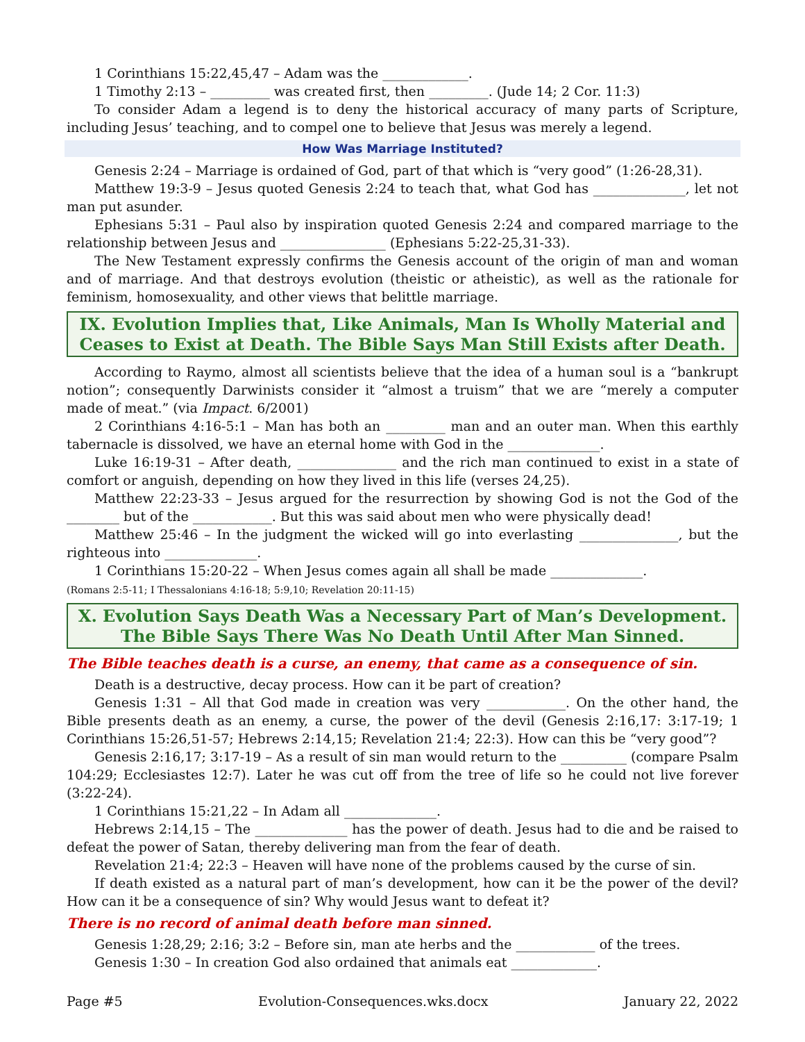1 Corinthians 15:22,45,47 – Adam was the _____________.
1 Timothy 2:13 – _________ was created first, then _________. (Jude 14; 2 Cor. 11:3)
To consider Adam a legend is to deny the historical accuracy of many parts of Scripture, including Jesus’ teaching, and to compel one to believe that Jesus was merely a legend.
How Was Marriage Instituted?
Genesis 2:24 – Marriage is ordained of God, part of that which is “very good” (1:26-28,31).
Matthew 19:3-9 – Jesus quoted Genesis 2:24 to teach that, what God has ______________, let not man put asunder.
Ephesians 5:31 – Paul also by inspiration quoted Genesis 2:24 and compared marriage to the relationship between Jesus and ________________ (Ephesians 5:22-25,31-33).
The New Testament expressly confirms the Genesis account of the origin of man and woman and of marriage. And that destroys evolution (theistic or atheistic), as well as the rationale for feminism, homosexuality, and other views that belittle marriage.
IX. Evolution Implies that, Like Animals, Man Is Wholly Material and Ceases to Exist at Death. The Bible Says Man Still Exists after Death.
According to Raymo, almost all scientists believe that the idea of a human soul is a “bankrupt notion”; consequently Darwinists consider it “almost a truism” that we are “merely a computer made of meat.” (via Impact. 6/2001)
2 Corinthians 4:16-5:1 – Man has both an _________ man and an outer man. When this earthly tabernacle is dissolved, we have an eternal home with God in the ______________.
Luke 16:19-31 – After death, _______________ and the rich man continued to exist in a state of comfort or anguish, depending on how they lived in this life (verses 24,25).
Matthew 22:23-33 – Jesus argued for the resurrection by showing God is not the God of the ________ but of the ____________. But this was said about men who were physically dead!
Matthew 25:46 – In the judgment the wicked will go into everlasting _______________, but the righteous into ______________.
1 Corinthians 15:20-22 – When Jesus comes again all shall be made ______________.
(Romans 2:5-11; I Thessalonians 4:16-18; 5:9,10; Revelation 20:11-15)
X. Evolution Says Death Was a Necessary Part of Man’s Development. The Bible Says There Was No Death Until After Man Sinned.
The Bible teaches death is a curse, an enemy, that came as a consequence of sin.
Death is a destructive, decay process. How can it be part of creation?
Genesis 1:31 – All that God made in creation was very ____________. On the other hand, the Bible presents death as an enemy, a curse, the power of the devil (Genesis 2:16,17: 3:17-19; 1 Corinthians 15:26,51-57; Hebrews 2:14,15; Revelation 21:4; 22:3). How can this be “very good”?
Genesis 2:16,17; 3:17-19 – As a result of sin man would return to the __________ (compare Psalm 104:29; Ecclesiastes 12:7). Later he was cut off from the tree of life so he could not live forever (3:22-24).
1 Corinthians 15:21,22 – In Adam all ______________.
Hebrews 2:14,15 – The ______________ has the power of death. Jesus had to die and be raised to defeat the power of Satan, thereby delivering man from the fear of death.
Revelation 21:4; 22:3 – Heaven will have none of the problems caused by the curse of sin.
If death existed as a natural part of man’s development, how can it be the power of the devil? How can it be a consequence of sin? Why would Jesus want to defeat it?
There is no record of animal death before man sinned.
Genesis 1:28,29; 2:16; 3:2 – Before sin, man ate herbs and the ____________ of the trees.
Genesis 1:30 – In creation God also ordained that animals eat _____________.
Page #5 Evolution-Consequences.wks.docx January 22, 2022